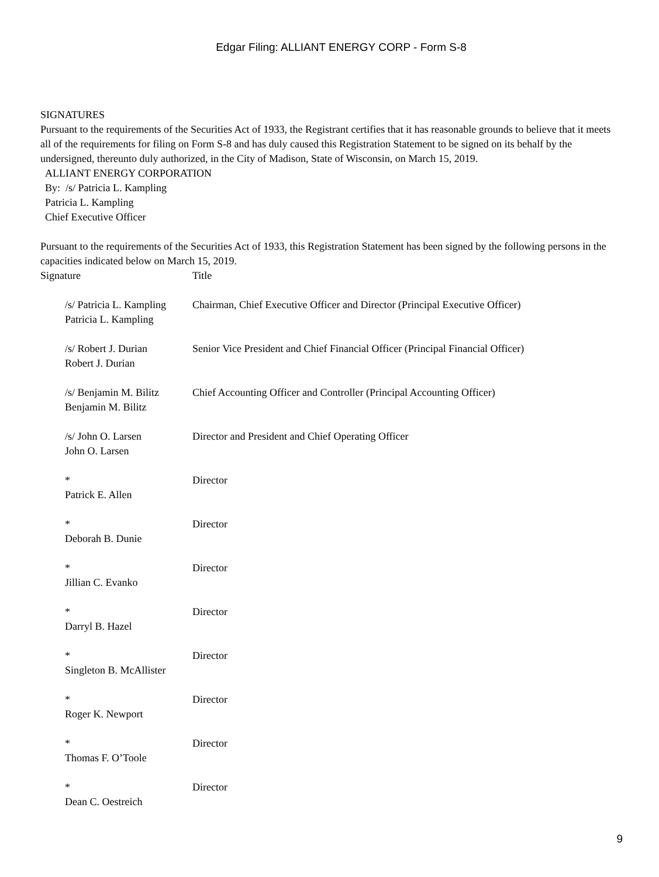Edgar Filing: ALLIANT ENERGY CORP - Form S-8
SIGNATURES
Pursuant to the requirements of the Securities Act of 1933, the Registrant certifies that it has reasonable grounds to believe that it meets all of the requirements for filing on Form S-8 and has duly caused this Registration Statement to be signed on its behalf by the undersigned, thereunto duly authorized, in the City of Madison, State of Wisconsin, on March 15, 2019.
ALLIANT ENERGY CORPORATION
By: /s/ Patricia L. Kampling
Patricia L. Kampling
Chief Executive Officer
Pursuant to the requirements of the Securities Act of 1933, this Registration Statement has been signed by the following persons in the capacities indicated below on March 15, 2019.
| Signature | Title |
| /s/ Patricia L. Kampling Patricia L. Kampling | Chairman, Chief Executive Officer and Director (Principal Executive Officer) |
| /s/ Robert J. Durian Robert J. Durian | Senior Vice President and Chief Financial Officer (Principal Financial Officer) |
| /s/ Benjamin M. Bilitz Benjamin M. Bilitz | Chief Accounting Officer and Controller (Principal Accounting Officer) |
| /s/ John O. Larsen John O. Larsen | Director and President and Chief Operating Officer |
| * Patrick E. Allen | Director |
| * Deborah B. Dunie | Director |
| * Jillian C. Evanko | Director |
| * Darryl B. Hazel | Director |
| * Singleton B. McAllister | Director |
| * Roger K. Newport | Director |
| * Thomas F. O’Toole | Director |
| * Dean C. Oestreich | Director |
9